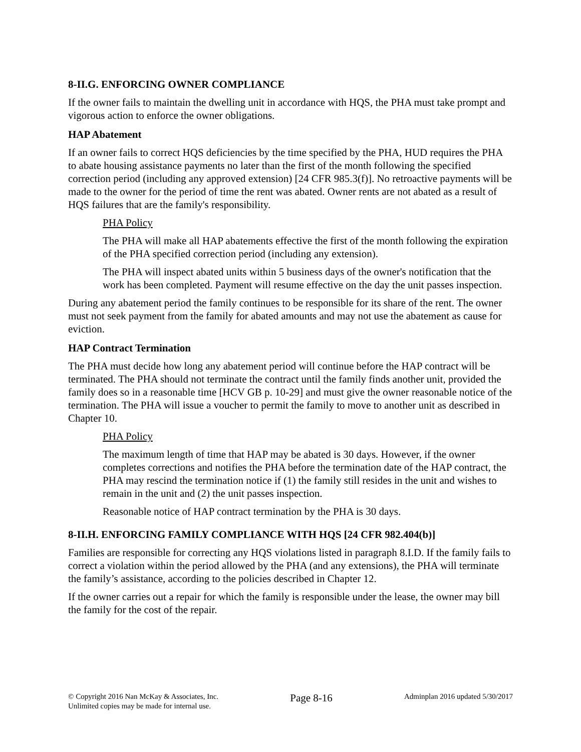8-II.G. ENFORCING OWNER COMPLIANCE
If the owner fails to maintain the dwelling unit in accordance with HQS, the PHA must take prompt and vigorous action to enforce the owner obligations.
HAP Abatement
If an owner fails to correct HQS deficiencies by the time specified by the PHA, HUD requires the PHA to abate housing assistance payments no later than the first of the month following the specified correction period (including any approved extension) [24 CFR 985.3(f)]. No retroactive payments will be made to the owner for the period of time the rent was abated. Owner rents are not abated as a result of HQS failures that are the family's responsibility.
PHA Policy
The PHA will make all HAP abatements effective the first of the month following the expiration of the PHA specified correction period (including any extension).
The PHA will inspect abated units within 5 business days of the owner's notification that the work has been completed. Payment will resume effective on the day the unit passes inspection.
During any abatement period the family continues to be responsible for its share of the rent. The owner must not seek payment from the family for abated amounts and may not use the abatement as cause for eviction.
HAP Contract Termination
The PHA must decide how long any abatement period will continue before the HAP contract will be terminated. The PHA should not terminate the contract until the family finds another unit, provided the family does so in a reasonable time [HCV GB p. 10-29] and must give the owner reasonable notice of the termination. The PHA will issue a voucher to permit the family to move to another unit as described in Chapter 10.
PHA Policy
The maximum length of time that HAP may be abated is 30 days. However, if the owner completes corrections and notifies the PHA before the termination date of the HAP contract, the PHA may rescind the termination notice if (1) the family still resides in the unit and wishes to remain in the unit and (2) the unit passes inspection.
Reasonable notice of HAP contract termination by the PHA is 30 days.
8-II.H. ENFORCING FAMILY COMPLIANCE WITH HQS [24 CFR 982.404(b)]
Families are responsible for correcting any HQS violations listed in paragraph 8.I.D. If the family fails to correct a violation within the period allowed by the PHA (and any extensions), the PHA will terminate the family’s assistance, according to the policies described in Chapter 12.
If the owner carries out a repair for which the family is responsible under the lease, the owner may bill the family for the cost of the repair.
© Copyright 2016 Nan McKay & Associates, Inc.
Unlimited copies may be made for internal use.
Page 8-16
Adminplan 2016 updated 5/30/2017